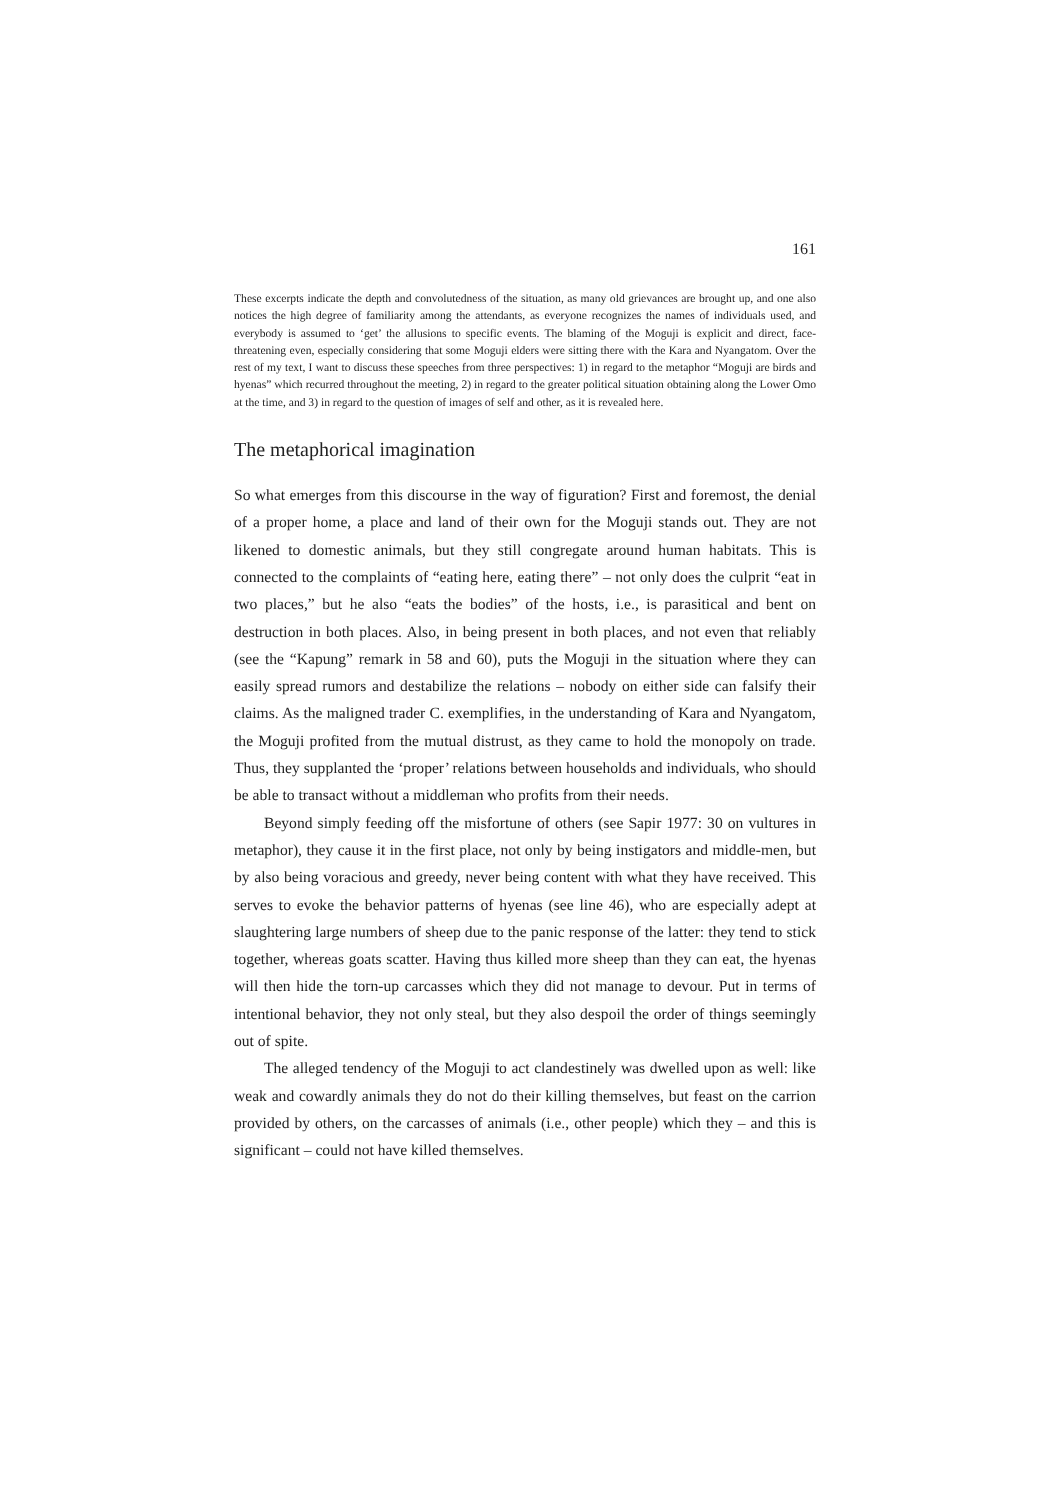161
These excerpts indicate the depth and convolutedness of the situation, as many old grievances are brought up, and one also notices the high degree of familiarity among the attendants, as everyone recog­nizes the names of individuals used, and everybody is assumed to ‘get’ the allusions to specific events. The blaming of the Moguji is explicit and direct, face-threatening even, especially considering that some Moguji elders were sitting there with the Kara and Nyangatom. Over the rest of my text, I want to dis­cuss these speeches from three perspectives: 1) in regard to the metaphor “Moguji are birds and hyenas” which recurred throughout the meeting, 2) in regard to the greater political situation obtaining along the Lower Omo at the time, and 3) in regard to the question of images of self and other, as it is revealed here.
The metaphorical imagination
So what emerges from this discourse in the way of figuration? First and foremost, the denial of a proper home, a place and land of their own for the Moguji stands out. They are not likened to domestic animals, but they still congregate around human habitats. This is connected to the complaints of “eating here, eating there” – not only does the culprit “eat in two places,” but he also “eats the bodies” of the hosts, i.e., is parasitical and bent on destruction in both places. Also, in being present in both places, and not even that reliably (see the “Kapung” remark in 58 and 60), puts the Moguji in the situation where they can easily spread rumors and destabilize the relations – nobody on either side can falsify their claims. As the maligned trader C. exemplifies, in the understanding of Kara and Nyangatom, the Moguji profited from the mutual distrust, as they came to hold the monopoly on trade. Thus, they supplanted the ‘proper’ relations between households and indi­viduals, who should be able to transact without a middleman who profits from their needs.
Beyond simply feeding off the misfortune of others (see Sapir 1977: 30 on vul­tures in metaphor), they cause it in the first place, not only by being instigators and middle-men, but by also being voracious and greedy, never being content with what they have received. This serves to evoke the behavior patterns of hyenas (see line 46), who are especially adept at slaughtering large numbers of sheep due to the panic response of the latter: they tend to stick together, whereas goats scatter. Having thus killed more sheep than they can eat, the hyenas will then hide the torn-up carcasses which they did not manage to devour. Put in terms of intentional behavior, they not only steal, but they also despoil the order of things seemingly out of spite.
The alleged tendency of the Moguji to act clandestinely was dwelled upon as well: like weak and cowardly animals they do not do their killing themselves, but feast on the carrion provided by others, on the carcasses of animals (i.e., other people) which they – and this is significant – could not have killed themselves.